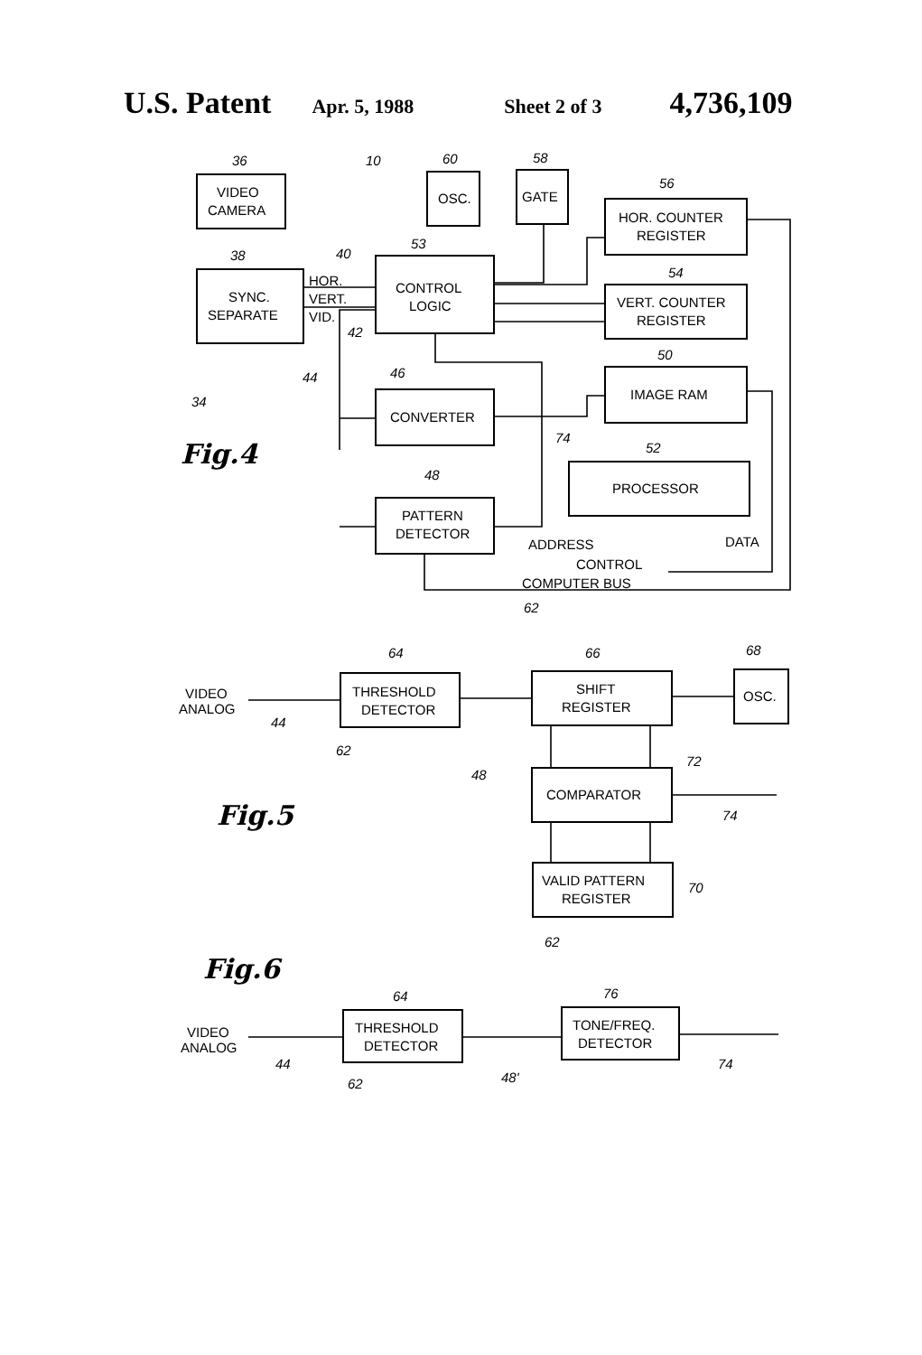U.S. Patent
Apr. 5, 1988 Sheet 2 of 3
4,736,109
VIDEO
CAMERA
36
10
OSC.
60
GATE
58
HOR. COUNTER
REGISTER
56
SYNC.
SEPARATE
38
HOR.
VERT.
VID.
40
42
CONTROL
LOGIC
53
VERT. COUNTER
REGISTER
54
IMAGE RAM
50
44
46
CONVERTER
34
Fig.4
74
52
PROCESSOR
48
PATTERN
DETECTOR
ADDRESS
DATA
CONTROL
COMPUTER BUS
62
64
66
68
VIDEO
ANALOG
44
THRESHOLD
DETECTOR
SHIFT
REGISTER
OSC.
62
48
72
COMPARATOR
74
Fig.5
VALID PATTERN
REGISTER
70
62
Fig.6
64
76
VIDEO
ANALOG
44
THRESHOLD
DETECTOR
TONE/FREQ.
DETECTOR
62
48'
74